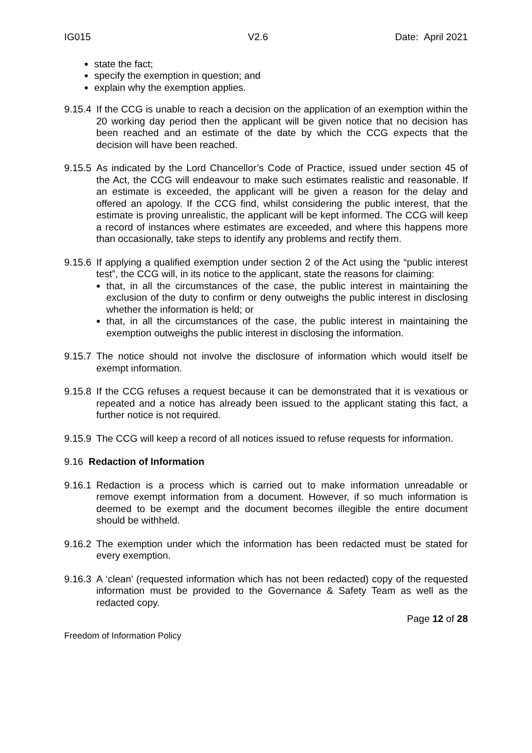IG015 V2.6 Date: April 2021
state the fact;
specify the exemption in question; and
explain why the exemption applies.
9.15.4 If the CCG is unable to reach a decision on the application of an exemption within the 20 working day period then the applicant will be given notice that no decision has been reached and an estimate of the date by which the CCG expects that the decision will have been reached.
9.15.5 As indicated by the Lord Chancellor’s Code of Practice, issued under section 45 of the Act, the CCG will endeavour to make such estimates realistic and reasonable. If an estimate is exceeded, the applicant will be given a reason for the delay and offered an apology. If the CCG find, whilst considering the public interest, that the estimate is proving unrealistic, the applicant will be kept informed. The CCG will keep a record of instances where estimates are exceeded, and where this happens more than occasionally, take steps to identify any problems and rectify them.
9.15.6
If applying a qualified exemption under section 2 of the Act using the “public interest test”, the CCG will, in its notice to the applicant, state the reasons for claiming:
that, in all the circumstances of the case, the public interest in maintaining the exclusion of the duty to confirm or deny outweighs the public interest in disclosing whether the information is held; or
that, in all the circumstances of the case, the public interest in maintaining the exemption outweighs the public interest in disclosing the information.
9.15.7 The notice should not involve the disclosure of information which would itself be exempt information.
9.15.8 If the CCG refuses a request because it can be demonstrated that it is vexatious or repeated and a notice has already been issued to the applicant stating this fact, a further notice is not required.
9.15.9 The CCG will keep a record of all notices issued to refuse requests for information.
9.16 Redaction of Information
9.16.1 Redaction is a process which is carried out to make information unreadable or remove exempt information from a document. However, if so much information is deemed to be exempt and the document becomes illegible the entire document should be withheld.
9.16.2 The exemption under which the information has been redacted must be stated for every exemption.
9.16.3 A ‘clean’ (requested information which has not been redacted) copy of the requested information must be provided to the Governance & Safety Team as well as the redacted copy.
Page 12 of 28
Freedom of Information Policy